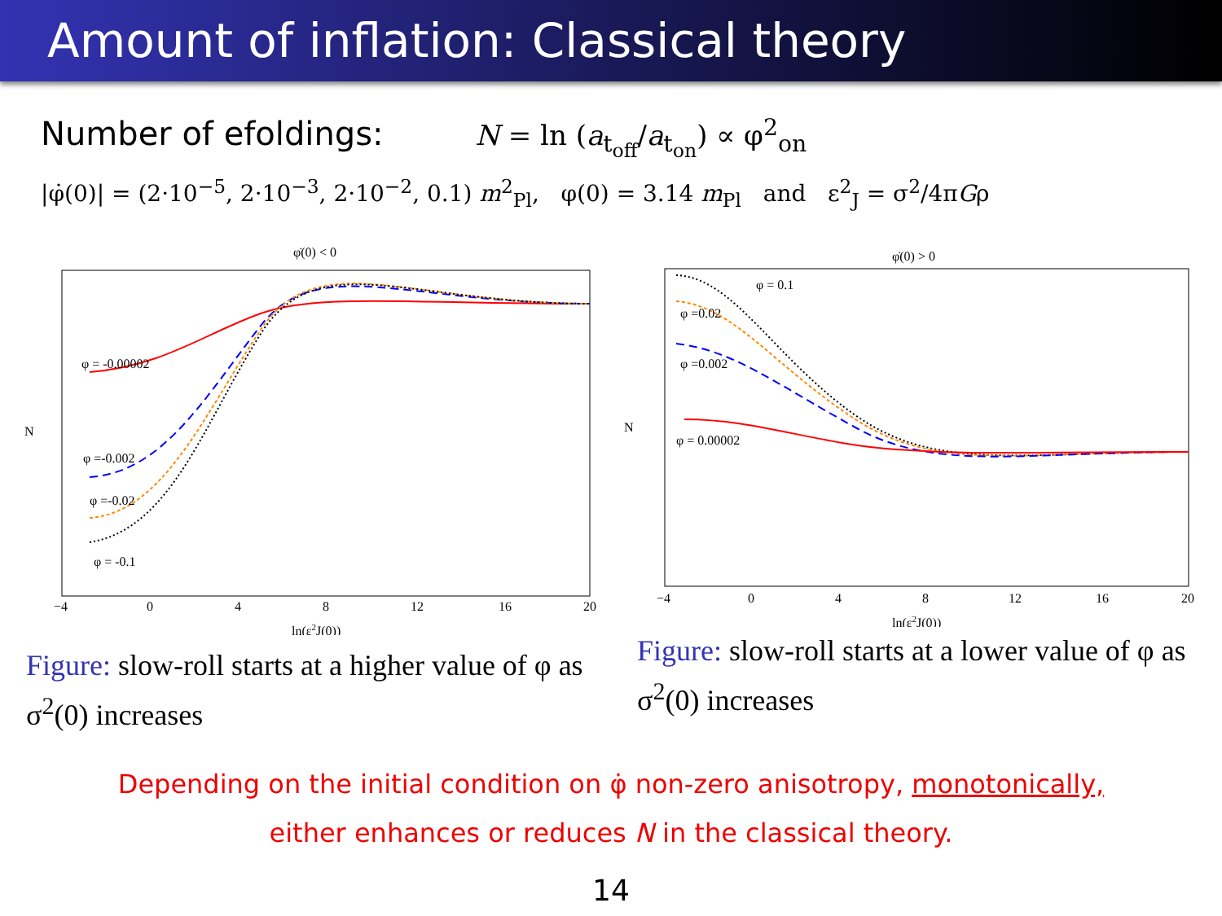Amount of inflation: Classical theory
Number of efoldings: N = ln (a<sub>t<sub>off</sub></sub>/a<sub>t<sub>on</sub></sub>) ∝ φ<sup>2</sup><sub>on</sub>
|φ̇(0)| = (2·10<sup>−5</sup>, 2·10<sup>−3</sup>, 2·10<sup>−2</sup>, 0.1) m<sup>2</sup><sub>Pl</sub>, φ(0) = 3.14 m<sub>Pl</sub> and ε<sup>2</sup><sub>J</sub> = σ<sup>2</sup>/4πGρ
φ̇(0) < 0
N
φ = -0.00002
φ =-0.002
φ =-0.02
φ = -0.1
−4
0
4
8
12
16
20
ln(ε2J(0))
Figure: slow-roll starts at a higher value of φ as σ<sup>2</sup>(0) increases
φ̇(0) > 0
N
φ = 0.1
φ =0.02
φ =0.002
φ = 0.00002
−4
0
4
8
12
16
20
ln(ε2J(0))
Figure: slow-roll starts at a lower value of φ as σ<sup>2</sup>(0) increases
Depending on the initial condition on φ̇ non-zero anisotropy, monotonically,
either enhances or reduces N in the classical theory.
14